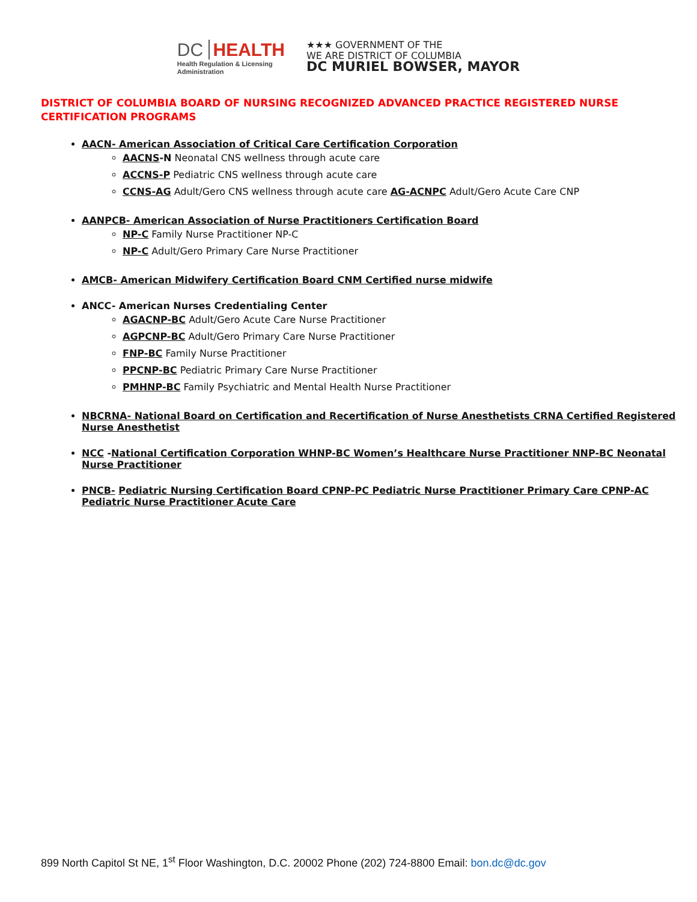DC HEALTH
Health Regulation & Licensing
Administration
★★★ GOVERNMENT OF THE
WE ARE DISTRICT OF COLUMBIA
DC MURIEL BOWSER, MAYOR
DISTRICT OF COLUMBIA BOARD OF NURSING RECOGNIZED ADVANCED PRACTICE REGISTERED NURSE CERTIFICATION PROGRAMS
AACN- American Association of Critical Care Certification Corporation
AACNS-N Neonatal CNS wellness through acute care
ACCNS-P Pediatric CNS wellness through acute care
CCNS-AG Adult/Gero CNS wellness through acute care AG-ACNPC Adult/Gero Acute Care CNP
AANPCB- American Association of Nurse Practitioners Certification Board
NP-C Family Nurse Practitioner NP-C
NP-C Adult/Gero Primary Care Nurse Practitioner
AMCB- American Midwifery Certification Board CNM Certified nurse midwife
ANCC- American Nurses Credentialing Center
AGACNP-BC Adult/Gero Acute Care Nurse Practitioner
AGPCNP-BC Adult/Gero Primary Care Nurse Practitioner
FNP-BC Family Nurse Practitioner
PPCNP-BC Pediatric Primary Care Nurse Practitioner
PMHNP-BC Family Psychiatric and Mental Health Nurse Practitioner
NBCRNA- National Board on Certification and Recertification of Nurse Anesthetists CRNA Certified Registered Nurse Anesthetist
NCC -National Certification Corporation WHNP-BC Women’s Healthcare Nurse Practitioner NNP-BC Neonatal Nurse Practitioner
PNCB- Pediatric Nursing Certification Board CPNP-PC Pediatric Nurse Practitioner Primary Care CPNP-AC Pediatric Nurse Practitioner Acute Care
899 North Capitol St NE, 1<sup>st</sup> Floor Washington, D.C. 20002 Phone (202) 724-8800 Email: bon.dc@dc.gov